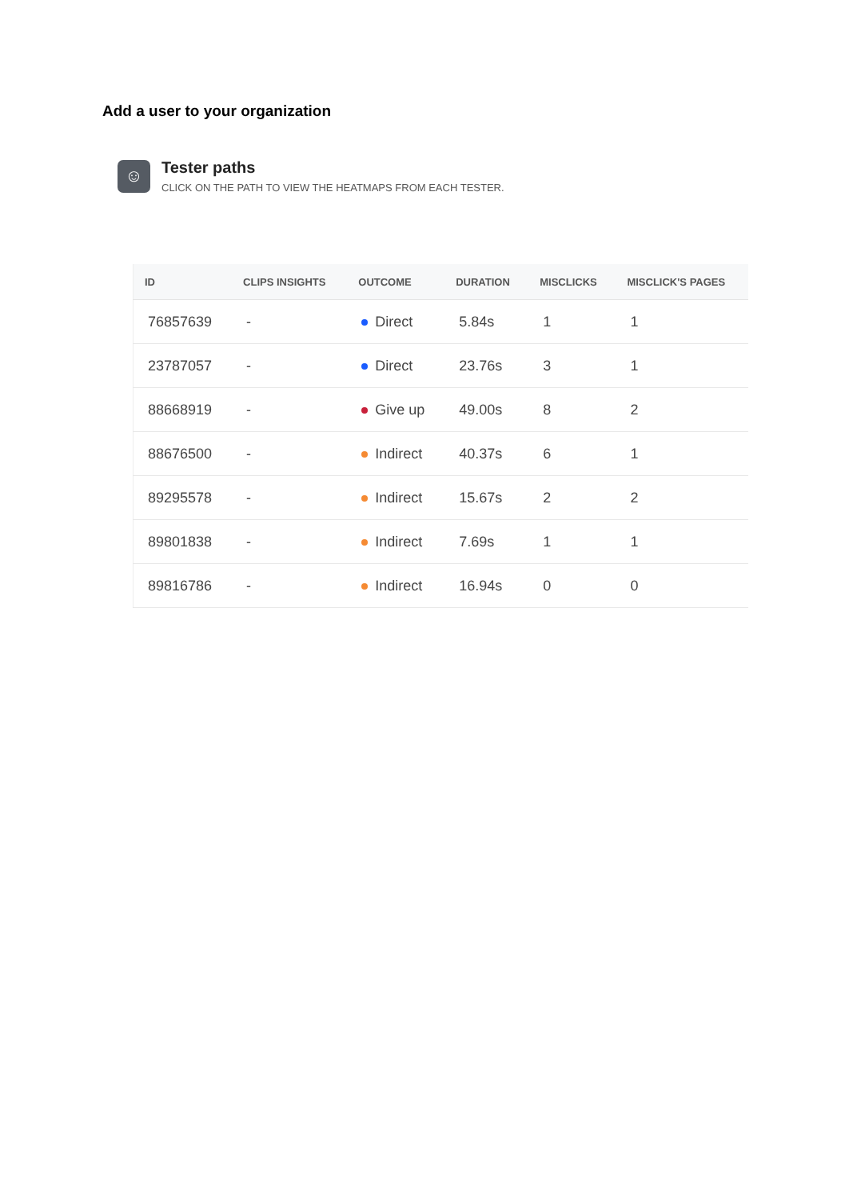Add a user to your organization
☺
Tester paths
CLICK ON THE PATH TO VIEW THE HEATMAPS FROM EACH TESTER.
| ID | CLIPS INSIGHTS | OUTCOME | DURATION | MISCLICKS | MISCLICK'S PAGES |
| --- | --- | --- | --- | --- | --- |
| 76857639 | - | Direct | 5.84s | 1 | 1 |
| 23787057 | - | Direct | 23.76s | 3 | 1 |
| 88668919 | - | Give up | 49.00s | 8 | 2 |
| 88676500 | - | Indirect | 40.37s | 6 | 1 |
| 89295578 | - | Indirect | 15.67s | 2 | 2 |
| 89801838 | - | Indirect | 7.69s | 1 | 1 |
| 89816786 | - | Indirect | 16.94s | 0 | 0 |